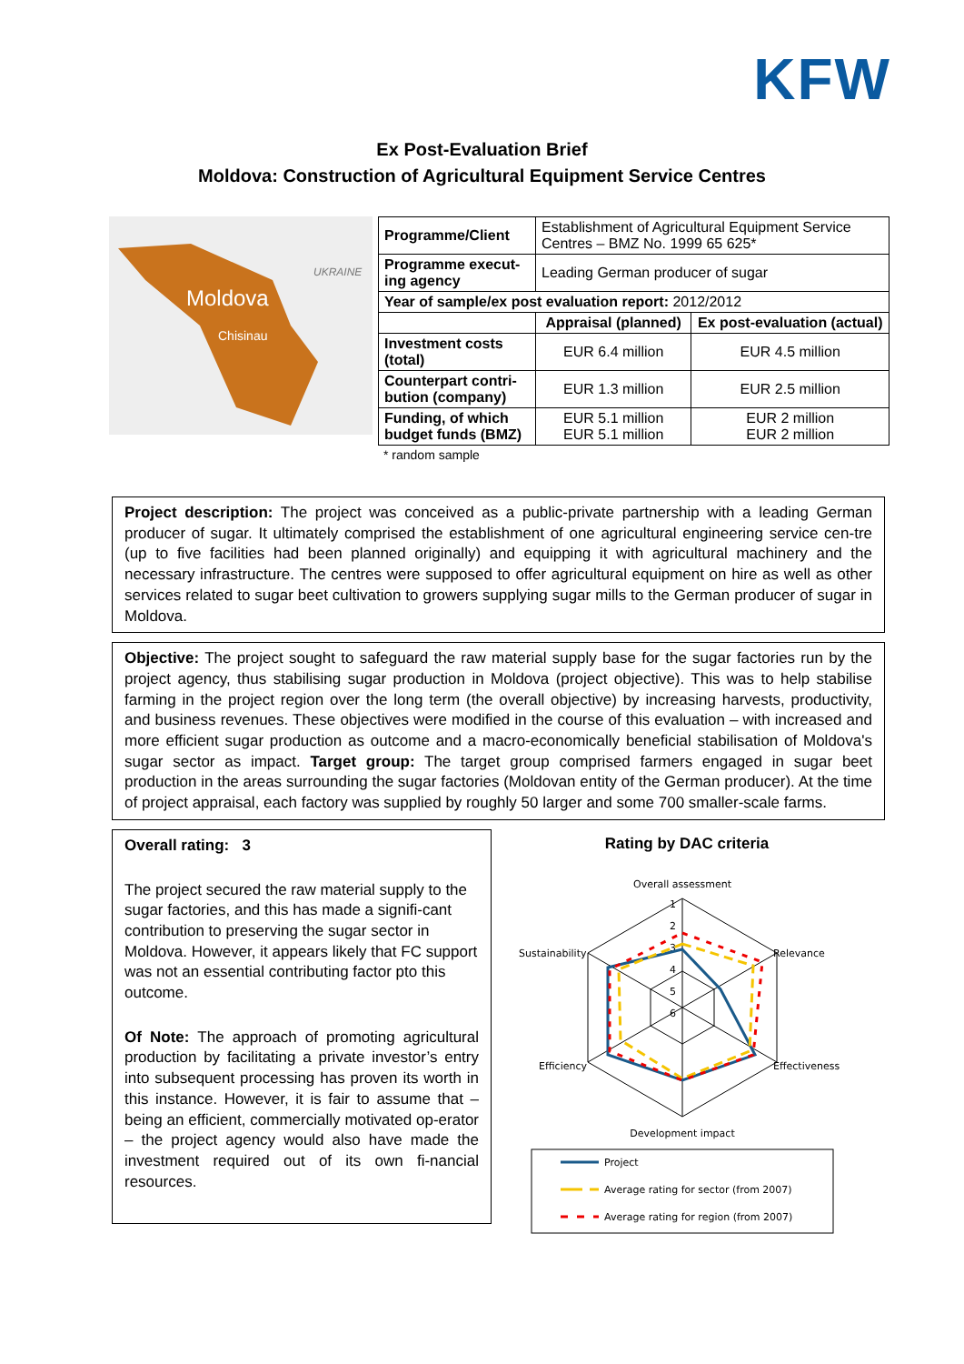KFW
Ex Post-Evaluation Brief
Moldova: Construction of Agricultural Equipment Service Centres
Moldova
Chisinau
UKRAINE
| Programme/Client | Establishment of Agricultural Equipment Service Centres – BMZ No. 1999 65 625* | |
| Programme execut-ing agency | Leading German producer of sugar | |
| Year of sample/ex post evaluation report: 2012/2012 | | |
| | Appraisal (planned) | Ex post-evaluation (actual) |
| Investment costs (total) | EUR 6.4 million | EUR 4.5 million |
| Counterpart contri-bution (company) | EUR 1.3 million | EUR 2.5 million |
| Funding, of which budget funds (BMZ) | EUR 5.1 million EUR 5.1 million | EUR 2 million EUR 2 million |
* random sample
Project description: The project was conceived as a public-private partnership with a leading German producer of sugar. It ultimately comprised the establishment of one agricultural engineering service cen-tre (up to five facilities had been planned originally) and equipping it with agricultural machinery and the necessary infrastructure. The centres were supposed to offer agricultural equipment on hire as well as other services related to sugar beet cultivation to growers supplying sugar mills to the German producer of sugar in Moldova.
Objective: The project sought to safeguard the raw material supply base for the sugar factories run by the project agency, thus stabilising sugar production in Moldova (project objective). This was to help stabilise farming in the project region over the long term (the overall objective) by increasing harvests, productivity, and business revenues. These objectives were modified in the course of this evaluation – with increased and more efficient sugar production as outcome and a macro-economically beneficial stabilisation of Moldova's sugar sector as impact. Target group: The target group comprised farmers engaged in sugar beet production in the areas surrounding the sugar factories (Moldovan entity of the German producer). At the time of project appraisal, each factory was supplied by roughly 50 larger and some 700 smaller-scale farms.
Overall rating: 3
The project secured the raw material supply to the sugar factories, and this has made a signifi-cant contribution to preserving the sugar sector in Moldova. However, it appears likely that FC support was not an essential contributing factor pto this outcome.
Of Note: The approach of promoting agricultural production by facilitating a private investor’s entry into subsequent processing has proven its worth in this instance. However, it is fair to assume that – being an efficient, commercially motivated op-erator – the project agency would also have made the investment required out of its own fi-nancial resources.
Rating by DAC criteria
Overall assessment
Sustainability
Relevance
Efficiency
Effectiveness
Development impact
1
2
3
4
5
6
Project
Average rating for sector (from 2007)
Average rating for region (from 2007)